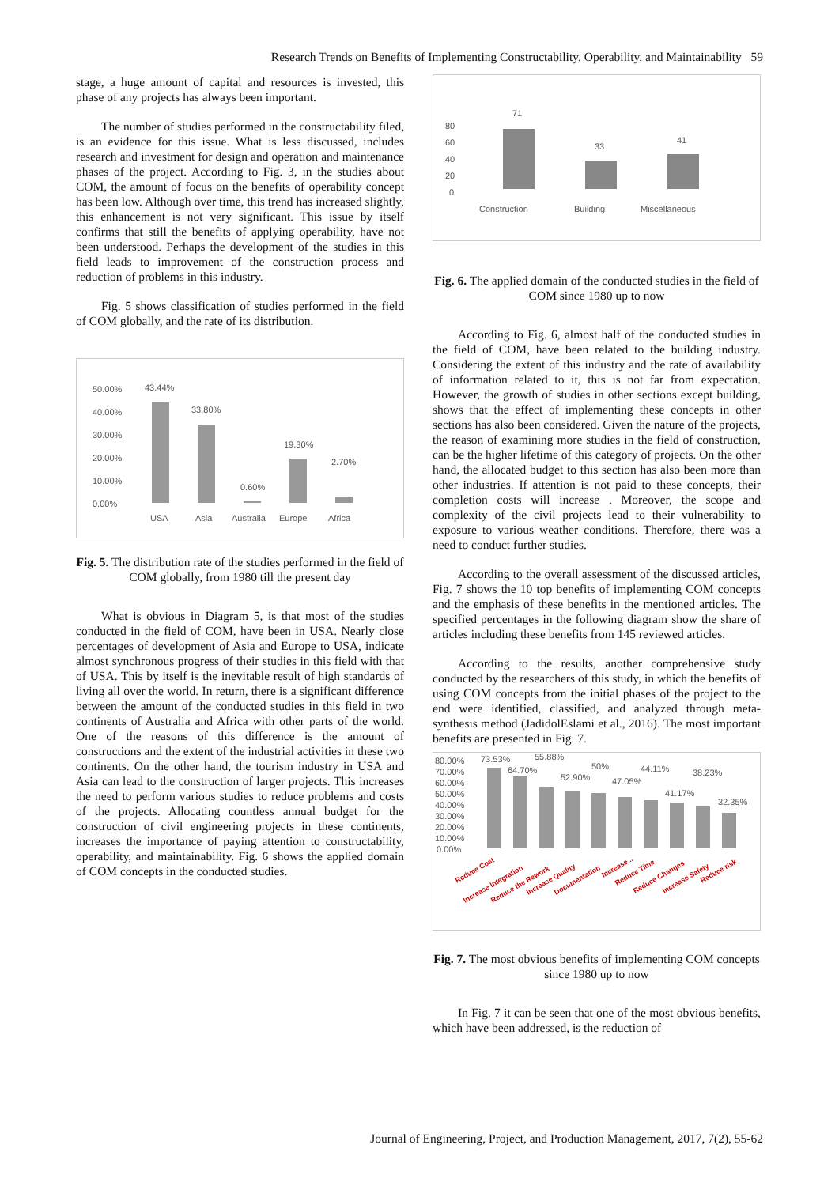Research Trends on Benefits of Implementing Constructability, Operability, and Maintainability 59
stage, a huge amount of capital and resources is invested, this phase of any projects has always been important.
The number of studies performed in the constructability filed, is an evidence for this issue. What is less discussed, includes research and investment for design and operation and maintenance phases of the project. According to Fig. 3, in the studies about COM, the amount of focus on the benefits of operability concept has been low. Although over time, this trend has increased slightly, this enhancement is not very significant. This issue by itself confirms that still the benefits of applying operability, have not been understood. Perhaps the development of the studies in this field leads to improvement of the construction process and reduction of problems in this industry.
Fig. 5 shows classification of studies performed in the field of COM globally, and the rate of its distribution.
50.00%
40.00%
30.00%
20.00%
10.00%
0.00%
43.44%
33.80%
0.60%
19.30%
2.70%
USA
Asia
Australia
Europe
Africa
Fig. 5. The distribution rate of the studies performed in the field of COM globally, from 1980 till the present day
What is obvious in Diagram 5, is that most of the studies conducted in the field of COM, have been in USA. Nearly close percentages of development of Asia and Europe to USA, indicate almost synchronous progress of their studies in this field with that of USA. This by itself is the inevitable result of high standards of living all over the world. In return, there is a significant difference between the amount of the conducted studies in this field in two continents of Australia and Africa with other parts of the world. One of the reasons of this difference is the amount of constructions and the extent of the industrial activities in these two continents. On the other hand, the tourism industry in USA and Asia can lead to the construction of larger projects. This increases the need to perform various studies to reduce problems and costs of the projects. Allocating countless annual budget for the construction of civil engineering projects in these continents, increases the importance of paying attention to constructability, operability, and maintainability. Fig. 6 shows the applied domain of COM concepts in the conducted studies.
80
60
40
20
0
71
33
41
Construction
Building
Miscellaneous
Fig. 6. The applied domain of the conducted studies in the field of COM since 1980 up to now
According to Fig. 6, almost half of the conducted studies in the field of COM, have been related to the building industry. Considering the extent of this industry and the rate of availability of information related to it, this is not far from expectation. However, the growth of studies in other sections except building, shows that the effect of implementing these concepts in other sections has also been considered. Given the nature of the projects, the reason of examining more studies in the field of construction, can be the higher lifetime of this category of projects. On the other hand, the allocated budget to this section has also been more than other industries. If attention is not paid to these concepts, their completion costs will increase . Moreover, the scope and complexity of the civil projects lead to their vulnerability to exposure to various weather conditions. Therefore, there was a need to conduct further studies.
According to the overall assessment of the discussed articles, Fig. 7 shows the 10 top benefits of implementing COM concepts and the emphasis of these benefits in the mentioned articles. The specified percentages in the following diagram show the share of articles including these benefits from 145 reviewed articles.
According to the results, another comprehensive study conducted by the researchers of this study, in which the benefits of using COM concepts from the initial phases of the project to the end were identified, classified, and analyzed through meta-synthesis method (JadidolEslami et al., 2016). The most important benefits are presented in Fig. 7.
80.00%
70.00%
60.00%
50.00%
40.00%
30.00%
20.00%
10.00%
0.00%
73.53%
64.70%
55.88%
52.90%
50%
47.05%
44.11%
41.17%
38.23%
32.35%
Reduce Cost
Increase Integration
Reduce the Rework
Increase Quality
Documentation
Increase...
Reduce Time
Reduce Changes
Increase Safety
Reduce risk
Fig. 7. The most obvious benefits of implementing COM concepts since 1980 up to now
In Fig. 7 it can be seen that one of the most obvious benefits, which have been addressed, is the reduction of
Journal of Engineering, Project, and Production Management, 2017, 7(2), 55-62